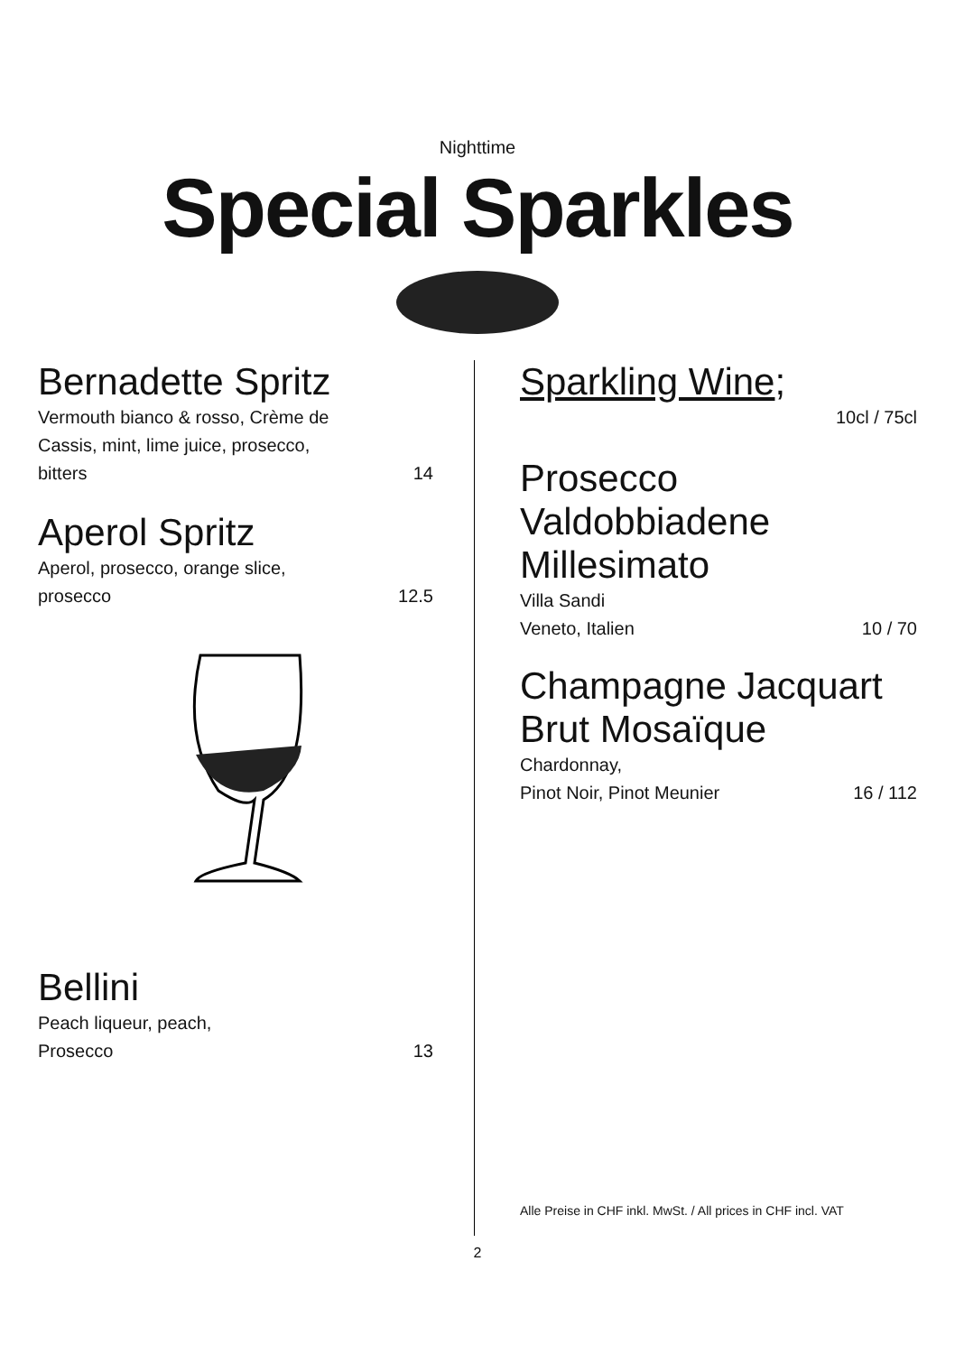Nighttime
Special Sparkles
Bernadette Spritz
Vermouth bianco & rosso, Crème de
Cassis, mint, lime juice, prosecco,
bitters 14
Aperol Spritz
Aperol, prosecco, orange slice,
prosecco 12.5
Bellini
Peach liqueur, peach,
Prosecco 13
Sparkling Wine;
10cl / 75cl
Prosecco
Valdobbiadene
Millesimato
Villa Sandi
Veneto, Italien 10 / 70
Champagne Jacquart
Brut Mosaïque
Chardonnay,
Pinot Noir, Pinot Meunier 16 / 112
Alle Preise in CHF inkl. MwSt. / All prices in CHF incl. VAT
2